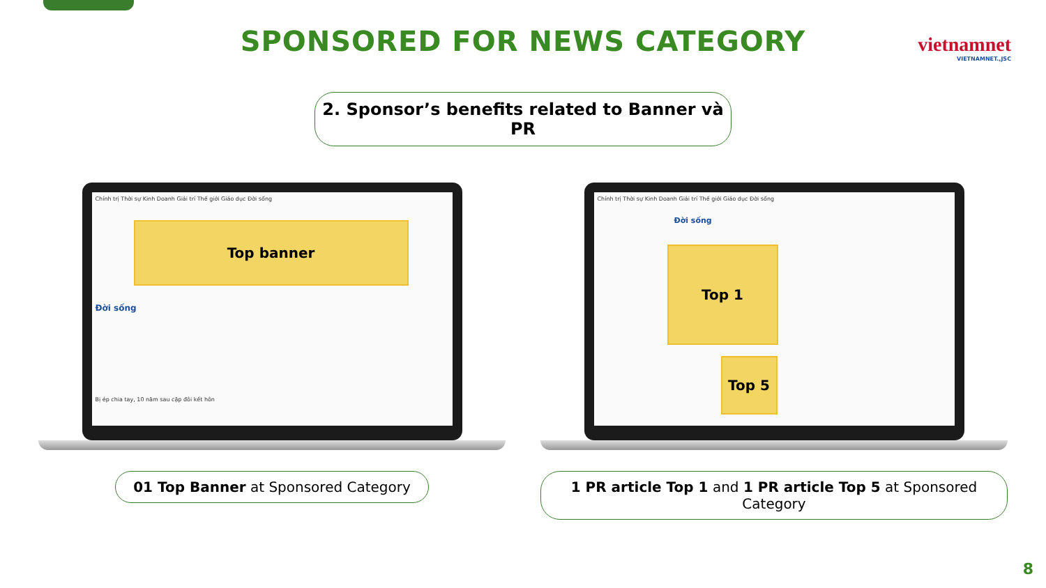SPONSORED FOR NEWS CATEGORY
vietnamnet
VIETNAMNET.,JSC
2. Sponsor’s benefits related to Banner và PR
Chính trị Thời sự Kinh Doanh Giải trí Thế giới Giáo dục Đời sống
Top banner
Đời sống
Bị ép chia tay, 10 năm sau cặp đôi kết hôn
01 Top Banner at Sponsored Category
Chính trị Thời sự Kinh Doanh Giải trí Thế giới Giáo dục Đời sống
Đời sống
Top 1
Top 5
1 PR article Top 1 and 1 PR article Top 5 at Sponsored Category
8